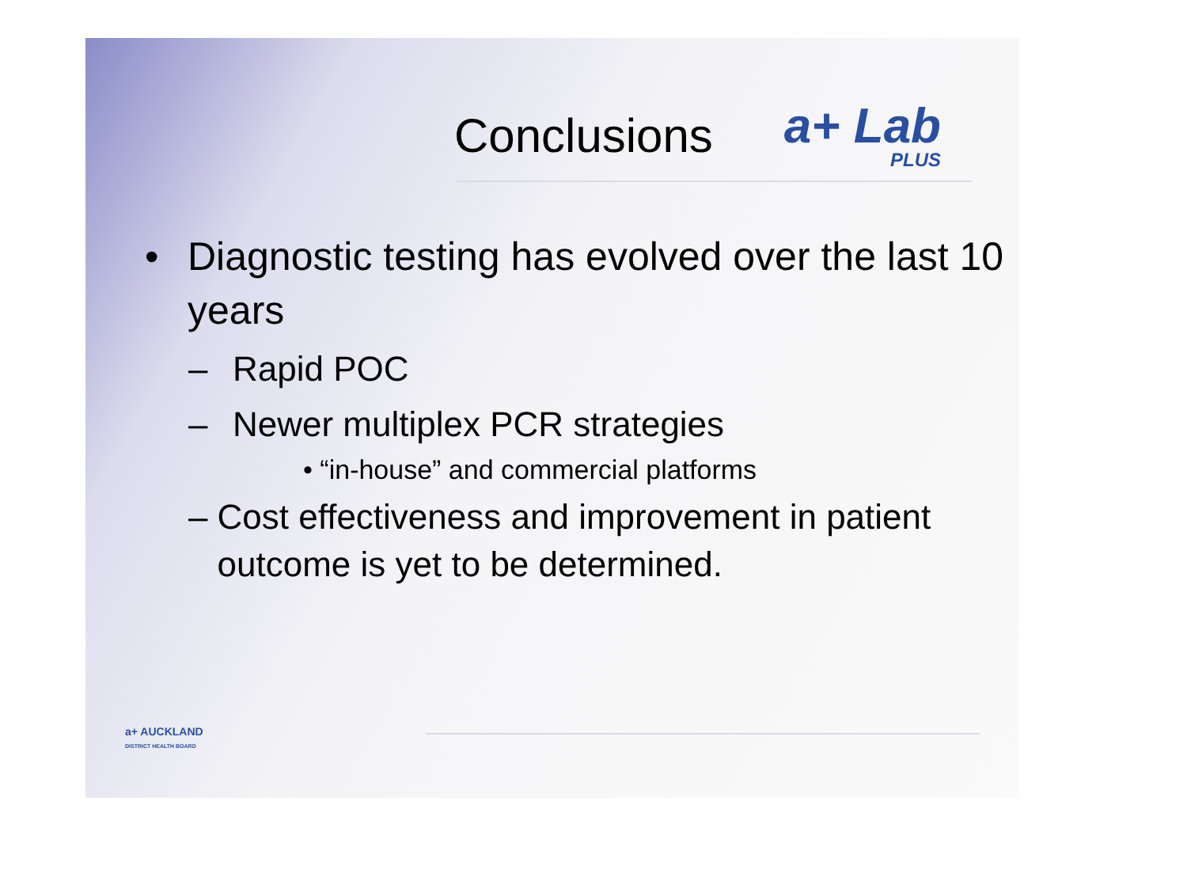Conclusions
a+ Lab
PLUS
• Diagnostic testing has evolved over the last 10 years
– Rapid POC
– Newer multiplex PCR strategies
• “in-house” and commercial platforms
– Cost effectiveness and improvement in patient outcome is yet to be determined.
a+ AUCKLAND
DISTRICT HEALTH BOARD